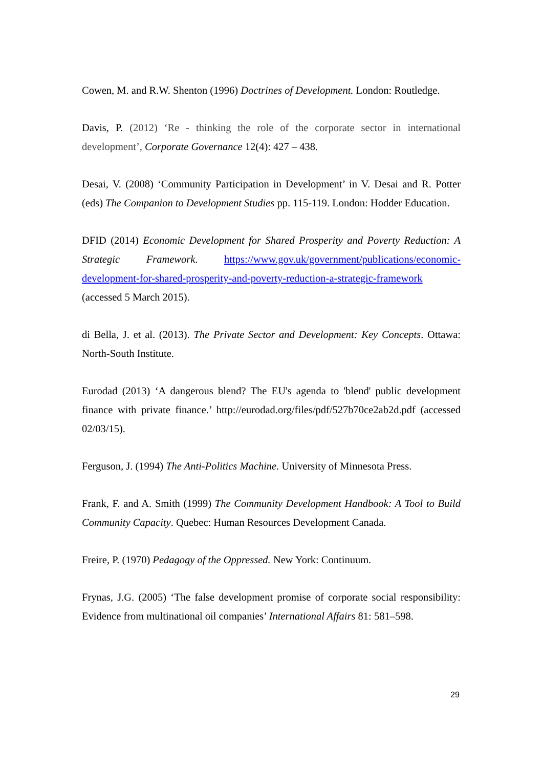Cowen, M. and R.W. Shenton (1996) Doctrines of Development. London: Routledge.
Davis, P. (2012) ‘Re - thinking the role of the corporate sector in international development’, Corporate Governance 12(4): 427 – 438.
Desai, V. (2008) ‘Community Participation in Development’ in V. Desai and R. Potter (eds) The Companion to Development Studies pp. 115-119. London: Hodder Education.
DFID (2014) Economic Development for Shared Prosperity and Poverty Reduction: A Strategic Framework. https://www.gov.uk/government/publications/economic-development-for-shared-prosperity-and-poverty-reduction-a-strategic-framework (accessed 5 March 2015).
di Bella, J. et al. (2013). The Private Sector and Development: Key Concepts. Ottawa: North-South Institute.
Eurodad (2013) ‘A dangerous blend? The EU's agenda to 'blend' public development finance with private finance.’ http://eurodad.org/files/pdf/527b70ce2ab2d.pdf (accessed 02/03/15).
Ferguson, J. (1994) The Anti-Politics Machine. University of Minnesota Press.
Frank, F. and A. Smith (1999) The Community Development Handbook: A Tool to Build Community Capacity. Quebec: Human Resources Development Canada.
Freire, P. (1970) Pedagogy of the Oppressed. New York: Continuum.
Frynas, J.G. (2005) ‘The false development promise of corporate social responsibility: Evidence from multinational oil companies’ International Affairs 81: 581–598.
29